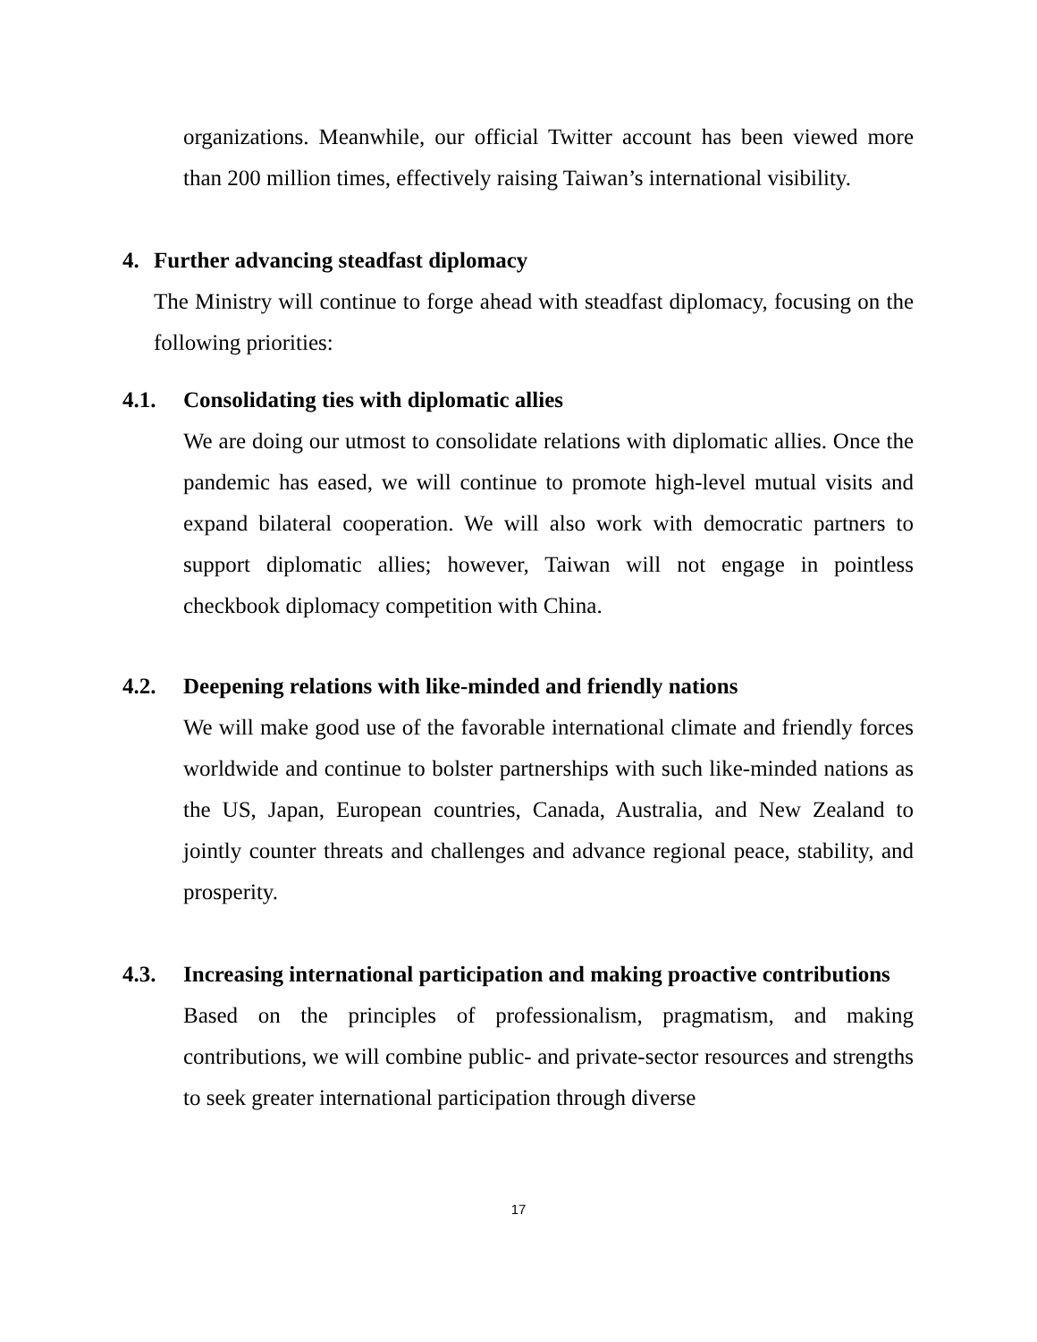organizations. Meanwhile, our official Twitter account has been viewed more than 200 million times, effectively raising Taiwan’s international visibility.
4. Further advancing steadfast diplomacy
The Ministry will continue to forge ahead with steadfast diplomacy, focusing on the following priorities:
4.1. Consolidating ties with diplomatic allies
We are doing our utmost to consolidate relations with diplomatic allies. Once the pandemic has eased, we will continue to promote high-level mutual visits and expand bilateral cooperation. We will also work with democratic partners to support diplomatic allies; however, Taiwan will not engage in pointless checkbook diplomacy competition with China.
4.2. Deepening relations with like-minded and friendly nations
We will make good use of the favorable international climate and friendly forces worldwide and continue to bolster partnerships with such like-minded nations as the US, Japan, European countries, Canada, Australia, and New Zealand to jointly counter threats and challenges and advance regional peace, stability, and prosperity.
4.3. Increasing international participation and making proactive contributions
Based on the principles of professionalism, pragmatism, and making contributions, we will combine public- and private-sector resources and strengths to seek greater international participation through diverse
17